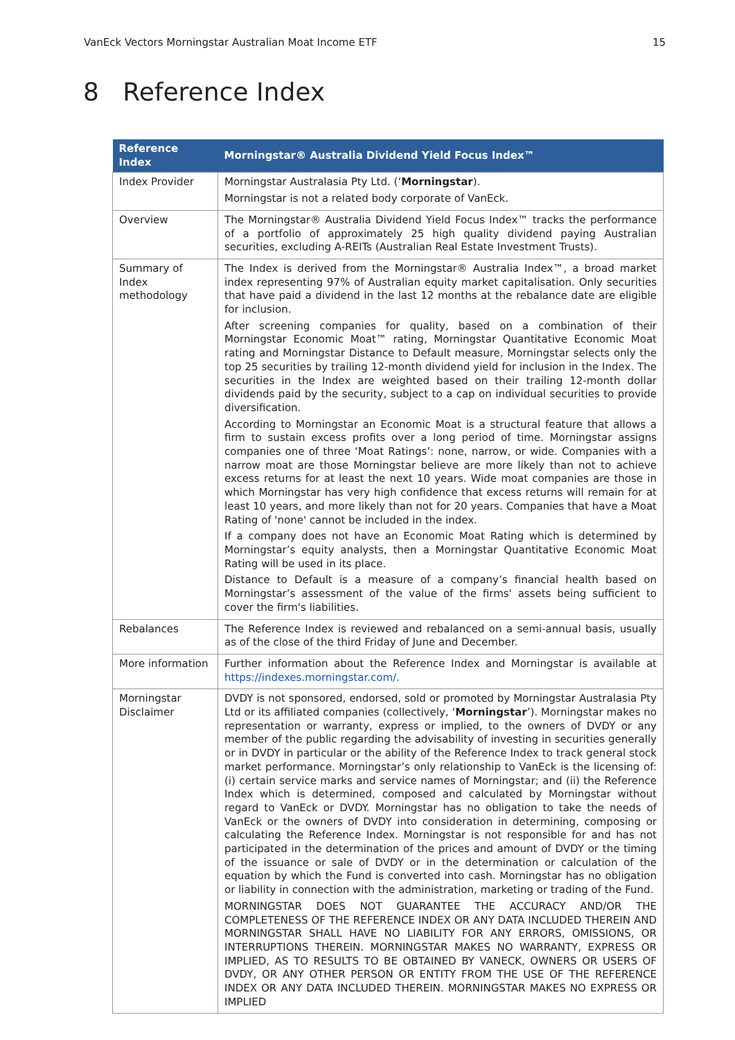VanEck Vectors Morningstar Australian Moat Income ETF 15
8 Reference Index
| Reference Index | Morningstar® Australia Dividend Yield Focus Index™ |
| --- | --- |
| Index Provider | Morningstar Australasia Pty Ltd. (‘ Morningstar ). Morningstar is not a related body corporate of VanEck. |
| Overview | The Morningstar® Australia Dividend Yield Focus Index™ tracks the performance of a portfolio of approximately 25 high quality dividend paying Australian securities, excluding A-REITs (Australian Real Estate Investment Trusts). |
| Summary of Index methodology | The Index is derived from the Morningstar® Australia Index™, a broad market index representing 97% of Australian equity market capitalisation. Only securities that have paid a dividend in the last 12 months at the rebalance date are eligible for inclusion. After screening companies for quality, based on a combination of their Morningstar Economic Moat™ rating, Morningstar Quantitative Economic Moat rating and Morningstar Distance to Default measure, Morningstar selects only the top 25 securities by trailing 12-month dividend yield for inclusion in the Index. The securities in the Index are weighted based on their trailing 12-month dollar dividends paid by the security, subject to a cap on individual securities to provide diversification. According to Morningstar an Economic Moat is a structural feature that allows a firm to sustain excess profits over a long period of time. Morningstar assigns companies one of three ‘Moat Ratings’: none, narrow, or wide. Companies with a narrow moat are those Morningstar believe are more likely than not to achieve excess returns for at least the next 10 years. Wide moat companies are those in which Morningstar has very high confidence that excess returns will remain for at least 10 years, and more likely than not for 20 years. Companies that have a Moat Rating of 'none' cannot be included in the index. If a company does not have an Economic Moat Rating which is determined by Morningstar’s equity analysts, then a Morningstar Quantitative Economic Moat Rating will be used in its place. Distance to Default is a measure of a company’s financial health based on Morningstar’s assessment of the value of the firms' assets being sufficient to cover the firm's liabilities. |
| Rebalances | The Reference Index is reviewed and rebalanced on a semi-annual basis, usually as of the close of the third Friday of June and December. |
| More information | Further information about the Reference Index and Morningstar is available at https://indexes.morningstar.com/. |
| Morningstar Disclaimer | DVDY is not sponsored, endorsed, sold or promoted by Morningstar Australasia Pty Ltd or its affiliated companies (collectively, ‘ Morningstar ’). Morningstar makes no representation or warranty, express or implied, to the owners of DVDY or any member of the public regarding the advisability of investing in securities generally or in DVDY in particular or the ability of the Reference Index to track general stock market performance. Morningstar’s only relationship to VanEck is the licensing of: (i) certain service marks and service names of Morningstar; and (ii) the Reference Index which is determined, composed and calculated by Morningstar without regard to VanEck or DVDY. Morningstar has no obligation to take the needs of VanEck or the owners of DVDY into consideration in determining, composing or calculating the Reference Index. Morningstar is not responsible for and has not participated in the determination of the prices and amount of DVDY or the timing of the issuance or sale of DVDY or in the determination or calculation of the equation by which the Fund is converted into cash. Morningstar has no obligation or liability in connection with the administration, marketing or trading of the Fund. MORNINGSTAR DOES NOT GUARANTEE THE ACCURACY AND/OR THE COMPLETENESS OF THE REFERENCE INDEX OR ANY DATA INCLUDED THEREIN AND MORNINGSTAR SHALL HAVE NO LIABILITY FOR ANY ERRORS, OMISSIONS, OR INTERRUPTIONS THEREIN. MORNINGSTAR MAKES NO WARRANTY, EXPRESS OR IMPLIED, AS TO RESULTS TO BE OBTAINED BY VANECK, OWNERS OR USERS OF DVDY, OR ANY OTHER PERSON OR ENTITY FROM THE USE OF THE REFERENCE INDEX OR ANY DATA INCLUDED THEREIN. MORNINGSTAR MAKES NO EXPRESS OR IMPLIED |